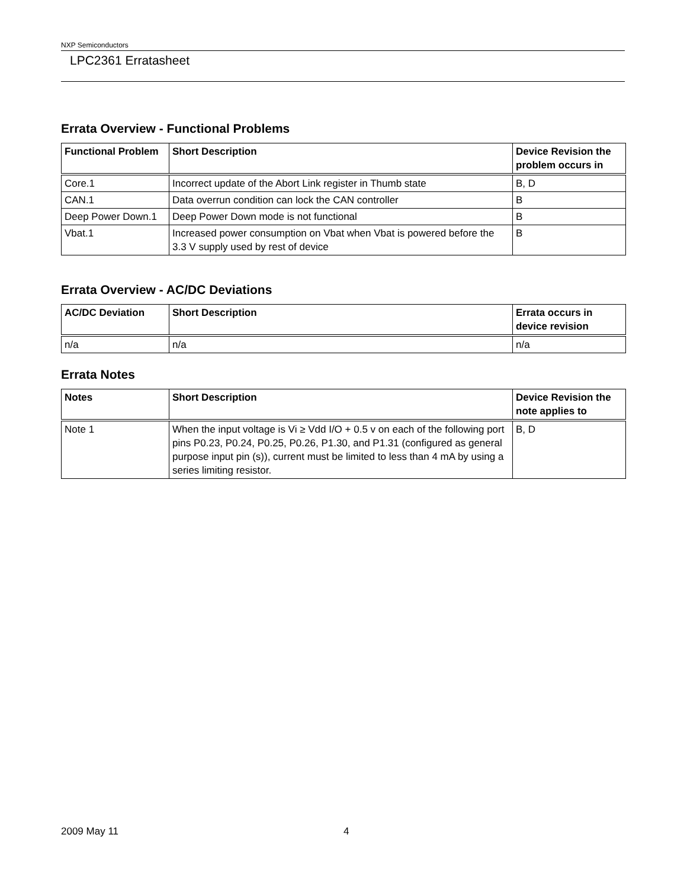NXP Semiconductors
LPC2361 Erratasheet
Errata Overview - Functional Problems
| Functional Problem | Short Description | Device Revision the problem occurs in |
| --- | --- | --- |
| Core.1 | Incorrect update of the Abort Link register in Thumb state | B, D |
| CAN.1 | Data overrun condition can lock the CAN controller | B |
| Deep Power Down.1 | Deep Power Down mode is not functional | B |
| Vbat.1 | Increased power consumption on Vbat when Vbat is powered before the 3.3 V supply used by rest of device | B |
Errata Overview - AC/DC Deviations
| AC/DC Deviation | Short Description | Errata occurs in device revision |
| --- | --- | --- |
| n/a | n/a | n/a |
Errata Notes
| Notes | Short Description | Device Revision the note applies to |
| --- | --- | --- |
| Note 1 | When the input voltage is Vi ≥ Vdd I/O + 0.5 v on each of the following port pins P0.23, P0.24, P0.25, P0.26, P1.30, and P1.31 (configured as general purpose input pin (s)), current must be limited to less than 4 mA by using a series limiting resistor. | B, D |
2009 May 11 4